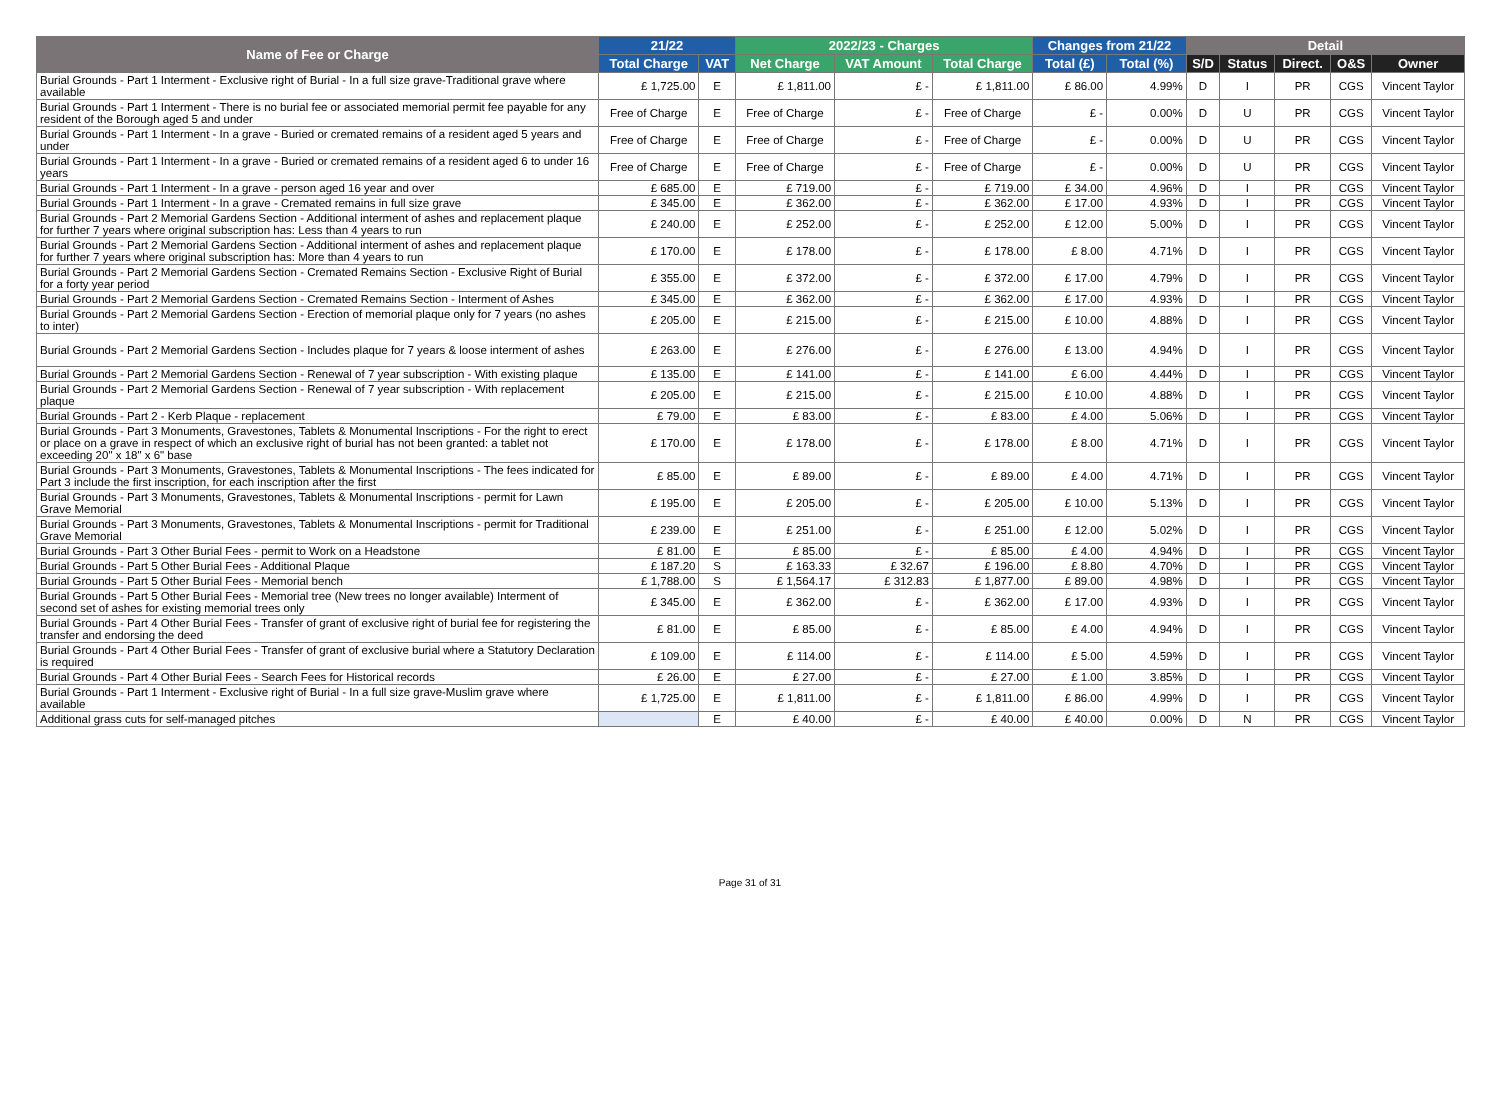| Name of Fee or Charge | 21/22 | | 2022/23 - Charges | | | Changes from 21/22 | | Detail | | | | |
| --- | --- | --- | --- | --- | --- | --- | --- | --- | --- | --- | --- | --- |
| | Total Charge | VAT | Net Charge | VAT Amount | Total Charge | Total (£) | Total (%) | S/D | Status | Direct. | O&S | Owner |
| Burial Grounds - Part 1 Interment - Exclusive right of Burial - In a full size grave-Traditional grave where available | £ 1,725.00 | E | £ 1,811.00 | £ - | £ 1,811.00 | £ 86.00 | 4.99% | D | I | PR | CGS | Vincent Taylor |
| Burial Grounds - Part 1 Interment - There is no burial fee or associated memorial permit fee payable for any resident of the Borough aged 5 and under | Free of Charge | E | Free of Charge | £ - | Free of Charge | £ - | 0.00% | D | U | PR | CGS | Vincent Taylor |
| Burial Grounds - Part 1 Interment - In a grave - Buried or cremated remains of a resident aged 5 years and under | Free of Charge | E | Free of Charge | £ - | Free of Charge | £ - | 0.00% | D | U | PR | CGS | Vincent Taylor |
| Burial Grounds - Part 1 Interment - In a grave - Buried or cremated remains of a resident aged 6 to under 16 years | Free of Charge | E | Free of Charge | £ - | Free of Charge | £ - | 0.00% | D | U | PR | CGS | Vincent Taylor |
| Burial Grounds - Part 1 Interment - In a grave - person aged 16 year and over | £ 685.00 | E | £ 719.00 | £ - | £ 719.00 | £ 34.00 | 4.96% | D | I | PR | CGS | Vincent Taylor |
| Burial Grounds - Part 1 Interment - In a grave - Cremated remains in full size grave | £ 345.00 | E | £ 362.00 | £ - | £ 362.00 | £ 17.00 | 4.93% | D | I | PR | CGS | Vincent Taylor |
| Burial Grounds - Part 2 Memorial Gardens Section - Additional interment of ashes and replacement plaque for further 7 years where original subscription has: Less than 4 years to run | £ 240.00 | E | £ 252.00 | £ - | £ 252.00 | £ 12.00 | 5.00% | D | I | PR | CGS | Vincent Taylor |
| Burial Grounds - Part 2 Memorial Gardens Section - Additional interment of ashes and replacement plaque for further 7 years where original subscription has: More than 4 years to run | £ 170.00 | E | £ 178.00 | £ - | £ 178.00 | £ 8.00 | 4.71% | D | I | PR | CGS | Vincent Taylor |
| Burial Grounds - Part 2 Memorial Gardens Section - Cremated Remains Section - Exclusive Right of Burial for a forty year period | £ 355.00 | E | £ 372.00 | £ - | £ 372.00 | £ 17.00 | 4.79% | D | I | PR | CGS | Vincent Taylor |
| Burial Grounds - Part 2 Memorial Gardens Section - Cremated Remains Section - Interment of Ashes | £ 345.00 | E | £ 362.00 | £ - | £ 362.00 | £ 17.00 | 4.93% | D | I | PR | CGS | Vincent Taylor |
| Burial Grounds - Part 2 Memorial Gardens Section - Erection of memorial plaque only for 7 years (no ashes to inter) | £ 205.00 | E | £ 215.00 | £ - | £ 215.00 | £ 10.00 | 4.88% | D | I | PR | CGS | Vincent Taylor |
| Burial Grounds - Part 2 Memorial Gardens Section - Includes plaque for 7 years & loose interment of ashes | £ 263.00 | E | £ 276.00 | £ - | £ 276.00 | £ 13.00 | 4.94% | D | I | PR | CGS | Vincent Taylor |
| Burial Grounds - Part 2 Memorial Gardens Section - Renewal of 7 year subscription - With existing plaque | £ 135.00 | E | £ 141.00 | £ - | £ 141.00 | £ 6.00 | 4.44% | D | I | PR | CGS | Vincent Taylor |
| Burial Grounds - Part 2 Memorial Gardens Section - Renewal of 7 year subscription - With replacement plaque | £ 205.00 | E | £ 215.00 | £ - | £ 215.00 | £ 10.00 | 4.88% | D | I | PR | CGS | Vincent Taylor |
| Burial Grounds - Part 2 - Kerb Plaque - replacement | £ 79.00 | E | £ 83.00 | £ - | £ 83.00 | £ 4.00 | 5.06% | D | I | PR | CGS | Vincent Taylor |
| Burial Grounds - Part 3 Monuments, Gravestones, Tablets & Monumental Inscriptions - For the right to erect or place on a grave in respect of which an exclusive right of burial has not been granted: a tablet not exceeding 20" x 18" x 6" base | £ 170.00 | E | £ 178.00 | £ - | £ 178.00 | £ 8.00 | 4.71% | D | I | PR | CGS | Vincent Taylor |
| Burial Grounds - Part 3 Monuments, Gravestones, Tablets & Monumental Inscriptions - The fees indicated for Part 3 include the first inscription, for each inscription after the first | £ 85.00 | E | £ 89.00 | £ - | £ 89.00 | £ 4.00 | 4.71% | D | I | PR | CGS | Vincent Taylor |
| Burial Grounds - Part 3 Monuments, Gravestones, Tablets & Monumental Inscriptions - permit for Lawn Grave Memorial | £ 195.00 | E | £ 205.00 | £ - | £ 205.00 | £ 10.00 | 5.13% | D | I | PR | CGS | Vincent Taylor |
| Burial Grounds - Part 3 Monuments, Gravestones, Tablets & Monumental Inscriptions - permit for Traditional Grave Memorial | £ 239.00 | E | £ 251.00 | £ - | £ 251.00 | £ 12.00 | 5.02% | D | I | PR | CGS | Vincent Taylor |
| Burial Grounds - Part 3 Other Burial Fees - permit to Work on a Headstone | £ 81.00 | E | £ 85.00 | £ - | £ 85.00 | £ 4.00 | 4.94% | D | I | PR | CGS | Vincent Taylor |
| Burial Grounds - Part 5 Other Burial Fees - Additional Plaque | £ 187.20 | S | £ 163.33 | £ 32.67 | £ 196.00 | £ 8.80 | 4.70% | D | I | PR | CGS | Vincent Taylor |
| Burial Grounds - Part 5 Other Burial Fees - Memorial bench | £ 1,788.00 | S | £ 1,564.17 | £ 312.83 | £ 1,877.00 | £ 89.00 | 4.98% | D | I | PR | CGS | Vincent Taylor |
| Burial Grounds - Part 5 Other Burial Fees - Memorial tree (New trees no longer available) Interment of second set of ashes for existing memorial trees only | £ 345.00 | E | £ 362.00 | £ - | £ 362.00 | £ 17.00 | 4.93% | D | I | PR | CGS | Vincent Taylor |
| Burial Grounds - Part 4 Other Burial Fees - Transfer of grant of exclusive right of burial fee for registering the transfer and endorsing the deed | £ 81.00 | E | £ 85.00 | £ - | £ 85.00 | £ 4.00 | 4.94% | D | I | PR | CGS | Vincent Taylor |
| Burial Grounds - Part 4 Other Burial Fees - Transfer of grant of exclusive burial where a Statutory Declaration is required | £ 109.00 | E | £ 114.00 | £ - | £ 114.00 | £ 5.00 | 4.59% | D | I | PR | CGS | Vincent Taylor |
| Burial Grounds - Part 4 Other Burial Fees - Search Fees for Historical records | £ 26.00 | E | £ 27.00 | £ - | £ 27.00 | £ 1.00 | 3.85% | D | I | PR | CGS | Vincent Taylor |
| Burial Grounds - Part 1 Interment - Exclusive right of Burial - In a full size grave-Muslim grave where available | £ 1,725.00 | E | £ 1,811.00 | £ - | £ 1,811.00 | £ 86.00 | 4.99% | D | I | PR | CGS | Vincent Taylor |
| Additional grass cuts for self-managed pitches | | E | £ 40.00 | £ - | £ 40.00 | £ 40.00 | 0.00% | D | N | PR | CGS | Vincent Taylor |
Page 31 of 31